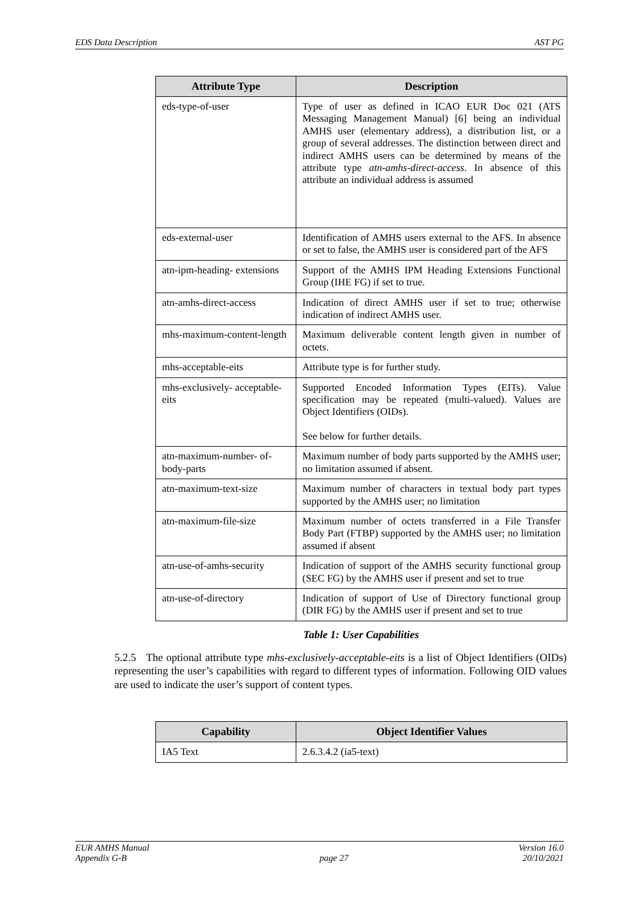EDS Data Description AST PG
| Attribute Type | Description |
| --- | --- |
| eds-type-of-user | Type of user as defined in ICAO EUR Doc 021 (ATS Messaging Management Manual) [6] being an individual AMHS user (elementary address), a distribution list, or a group of several addresses. The distinction between direct and indirect AMHS users can be determined by means of the attribute type atn-amhs-direct-access . In absence of this attribute an individual address is assumed |
| eds-external-user | Identification of AMHS users external to the AFS. In absence or set to false, the AMHS user is considered part of the AFS |
| atn-ipm-heading- extensions | Support of the AMHS IPM Heading Extensions Functional Group (IHE FG) if set to true. |
| atn-amhs-direct-access | Indication of direct AMHS user if set to true; otherwise indication of indirect AMHS user. |
| mhs-maximum-content-length | Maximum deliverable content length given in number of octets. |
| mhs-acceptable-eits | Attribute type is for further study. |
| mhs-exclusively- acceptable-eits | Supported Encoded Information Types (EITs). Value specification may be repeated (multi-valued). Values are Object Identifiers (OIDs). See below for further details. |
| atn-maximum-number- of-body-parts | Maximum number of body parts supported by the AMHS user; no limitation assumed if absent. |
| atn-maximum-text-size | Maximum number of characters in textual body part types supported by the AMHS user; no limitation |
| atn-maximum-file-size | Maximum number of octets transferred in a File Transfer Body Part (FTBP) supported by the AMHS user; no limitation assumed if absent |
| atn-use-of-amhs-security | Indication of support of the AMHS security functional group (SEC FG) by the AMHS user if present and set to true |
| atn-use-of-directory | Indication of support of Use of Directory functional group (DIR FG) by the AMHS user if present and set to true |
Table 1: User Capabilities
5.2.5 The optional attribute type mhs-exclusively-acceptable-eits is a list of Object Identifiers (OIDs) representing the user’s capabilities with regard to different types of information. Following OID values are used to indicate the user’s support of content types.
| Capability | Object Identifier Values |
| --- | --- |
| IA5 Text | 2.6.3.4.2 (ia5-text) |
EUR AMHS Manual
Appendix G-B
page 27 Version 16.0
20/10/2021